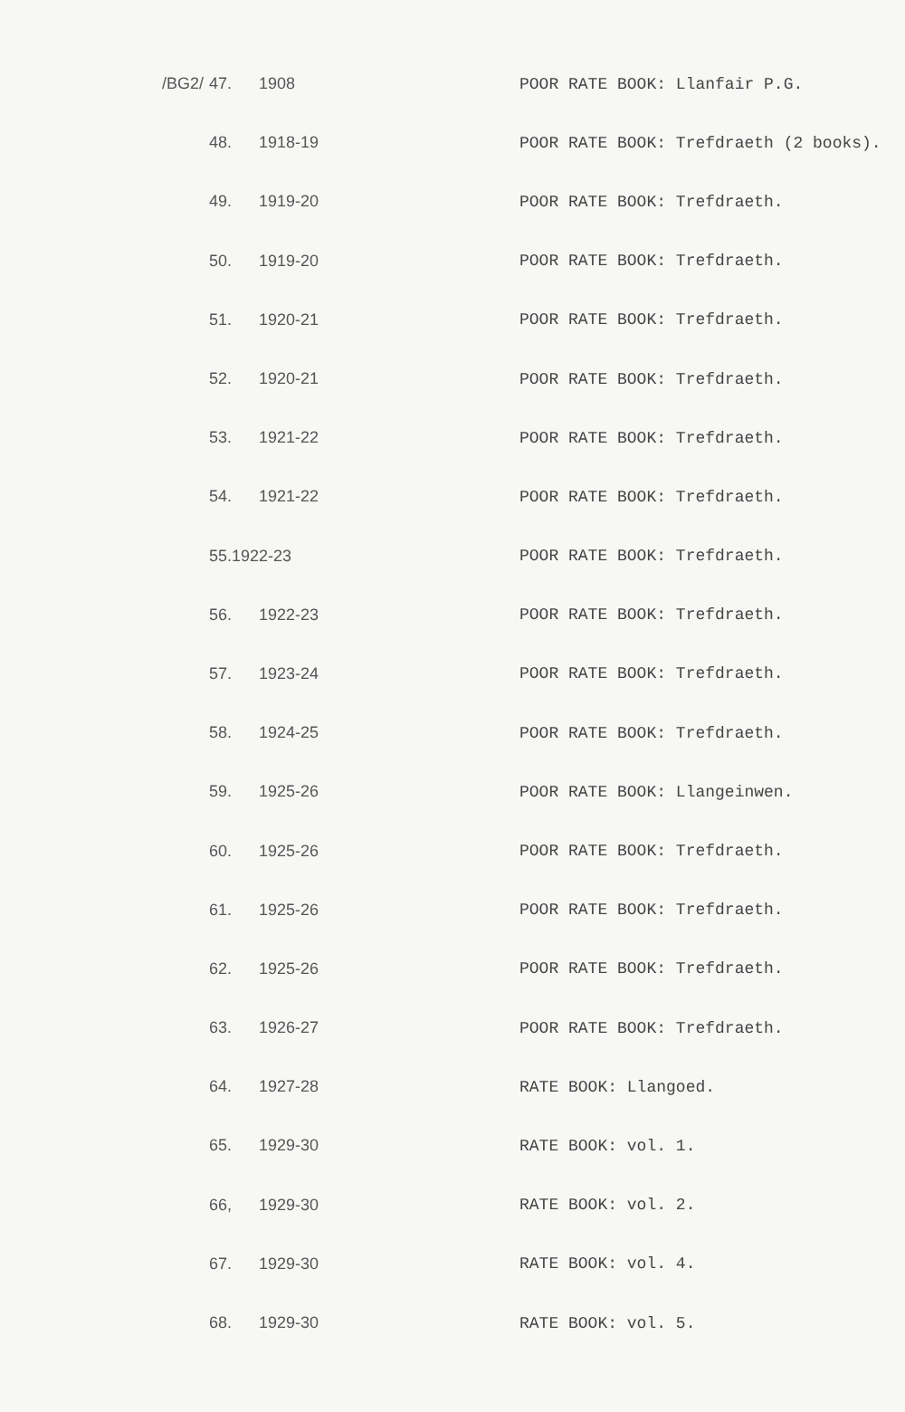| /BG2/ | 47. | 1908 | POOR RATE BOOK: Llanfair P.G. |
| | 48. | 1918-19 | POOR RATE BOOK: Trefdraeth (2 books). |
| | 49. | 1919-20 | POOR RATE BOOK: Trefdraeth. |
| | 50. | 1919-20 | POOR RATE BOOK: Trefdraeth. |
| | 51. | 1920-21 | POOR RATE BOOK: Trefdraeth. |
| | 52. | 1920-21 | POOR RATE BOOK: Trefdraeth. |
| | 53. | 1921-22 | POOR RATE BOOK: Trefdraeth. |
| | 54. | 1921-22 | POOR RATE BOOK: Trefdraeth. |
| | 55.1922-23 | | POOR RATE BOOK: Trefdraeth. |
| | 56. | 1922-23 | POOR RATE BOOK: Trefdraeth. |
| | 57. | 1923-24 | POOR RATE BOOK: Trefdraeth. |
| | 58. | 1924-25 | POOR RATE BOOK: Trefdraeth. |
| | 59. | 1925-26 | POOR RATE BOOK: Llangeinwen. |
| | 60. | 1925-26 | POOR RATE BOOK: Trefdraeth. |
| | 61. | 1925-26 | POOR RATE BOOK: Trefdraeth. |
| | 62. | 1925-26 | POOR RATE BOOK: Trefdraeth. |
| | 63. | 1926-27 | POOR RATE BOOK: Trefdraeth. |
| | 64. | 1927-28 | RATE BOOK: Llangoed. |
| | 65. | 1929-30 | RATE BOOK: vol. 1. |
| | 66, | 1929-30 | RATE BOOK: vol. 2. |
| | 67. | 1929-30 | RATE BOOK: vol. 4. |
| | 68. | 1929-30 | RATE BOOK: vol. 5. |